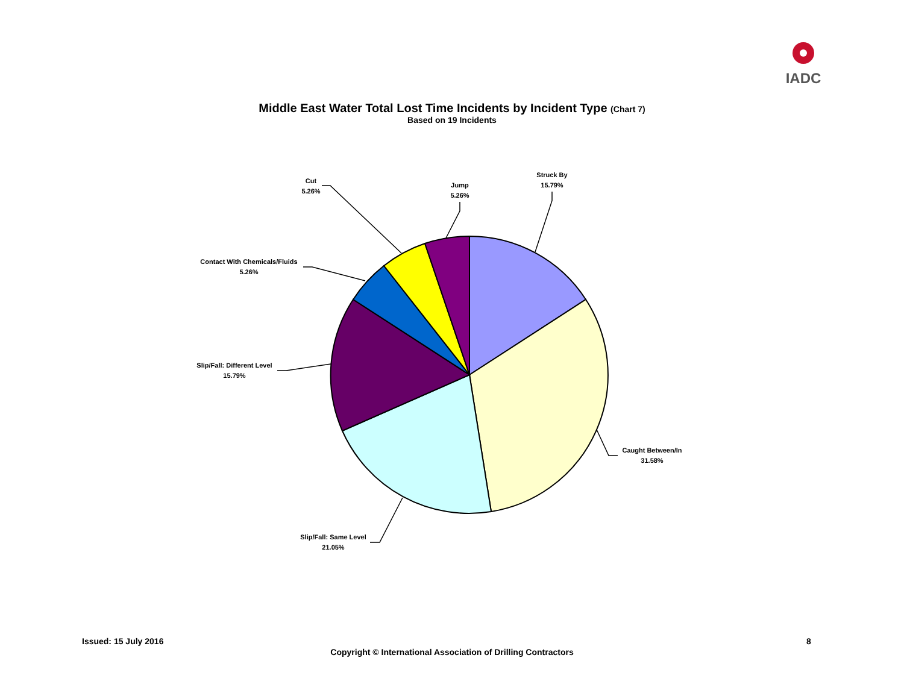IADC
Middle East Water Total Lost Time Incidents by Incident Type (Chart 7)
Based on 19 Incidents
Struck By
15.79%
Caught Between/In
31.58%
Slip/Fall: Same Level
21.05%
Slip/Fall: Different Level
15.79%
Contact With Chemicals/Fluids
5.26%
Cut
5.26%
Jump
5.26%
Issued: 15 July 2016 8
Copyright © International Association of Drilling Contractors